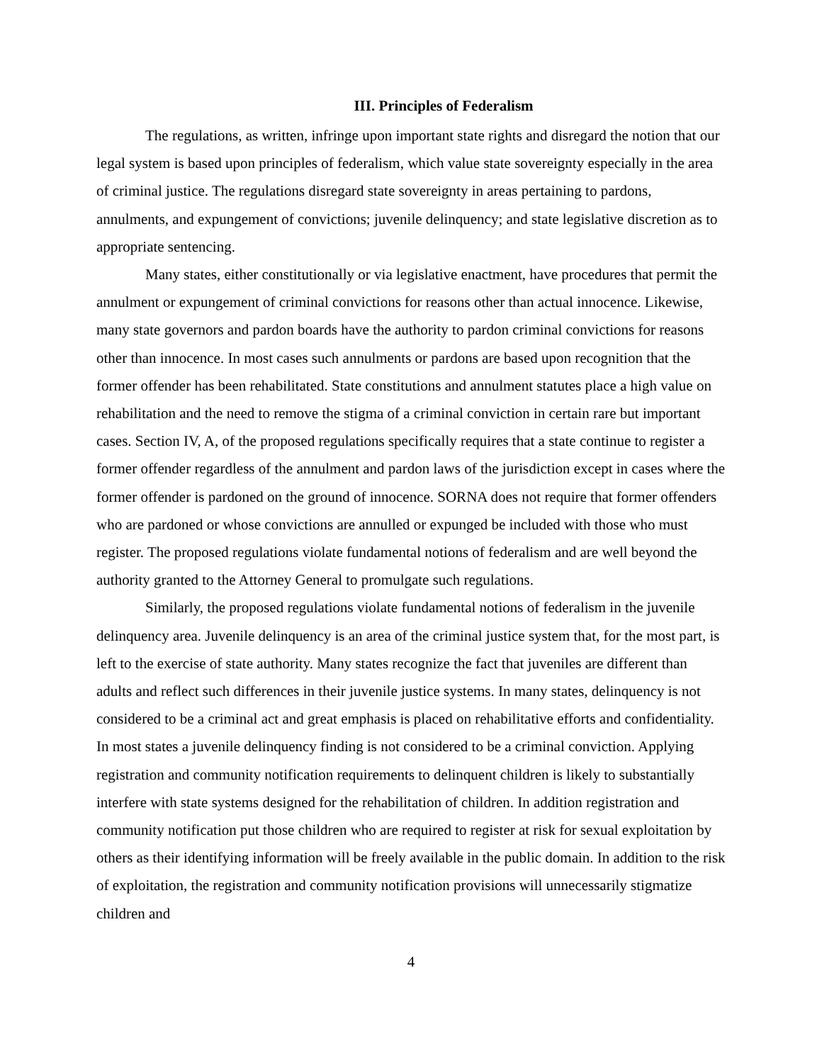III. Principles of Federalism
The regulations, as written, infringe upon important state rights and disregard the notion that our legal system is based upon principles of federalism, which value state sovereignty especially in the area of criminal justice. The regulations disregard state sovereignty in areas pertaining to pardons, annulments, and expungement of convictions; juvenile delinquency; and state legislative discretion as to appropriate sentencing.
Many states, either constitutionally or via legislative enactment, have procedures that permit the annulment or expungement of criminal convictions for reasons other than actual innocence. Likewise, many state governors and pardon boards have the authority to pardon criminal convictions for reasons other than innocence. In most cases such annulments or pardons are based upon recognition that the former offender has been rehabilitated. State constitutions and annulment statutes place a high value on rehabilitation and the need to remove the stigma of a criminal conviction in certain rare but important cases. Section IV, A, of the proposed regulations specifically requires that a state continue to register a former offender regardless of the annulment and pardon laws of the jurisdiction except in cases where the former offender is pardoned on the ground of innocence. SORNA does not require that former offenders who are pardoned or whose convictions are annulled or expunged be included with those who must register. The proposed regulations violate fundamental notions of federalism and are well beyond the authority granted to the Attorney General to promulgate such regulations.
Similarly, the proposed regulations violate fundamental notions of federalism in the juvenile delinquency area. Juvenile delinquency is an area of the criminal justice system that, for the most part, is left to the exercise of state authority. Many states recognize the fact that juveniles are different than adults and reflect such differences in their juvenile justice systems. In many states, delinquency is not considered to be a criminal act and great emphasis is placed on rehabilitative efforts and confidentiality. In most states a juvenile delinquency finding is not considered to be a criminal conviction. Applying registration and community notification requirements to delinquent children is likely to substantially interfere with state systems designed for the rehabilitation of children. In addition registration and community notification put those children who are required to register at risk for sexual exploitation by others as their identifying information will be freely available in the public domain. In addition to the risk of exploitation, the registration and community notification provisions will unnecessarily stigmatize children and
4